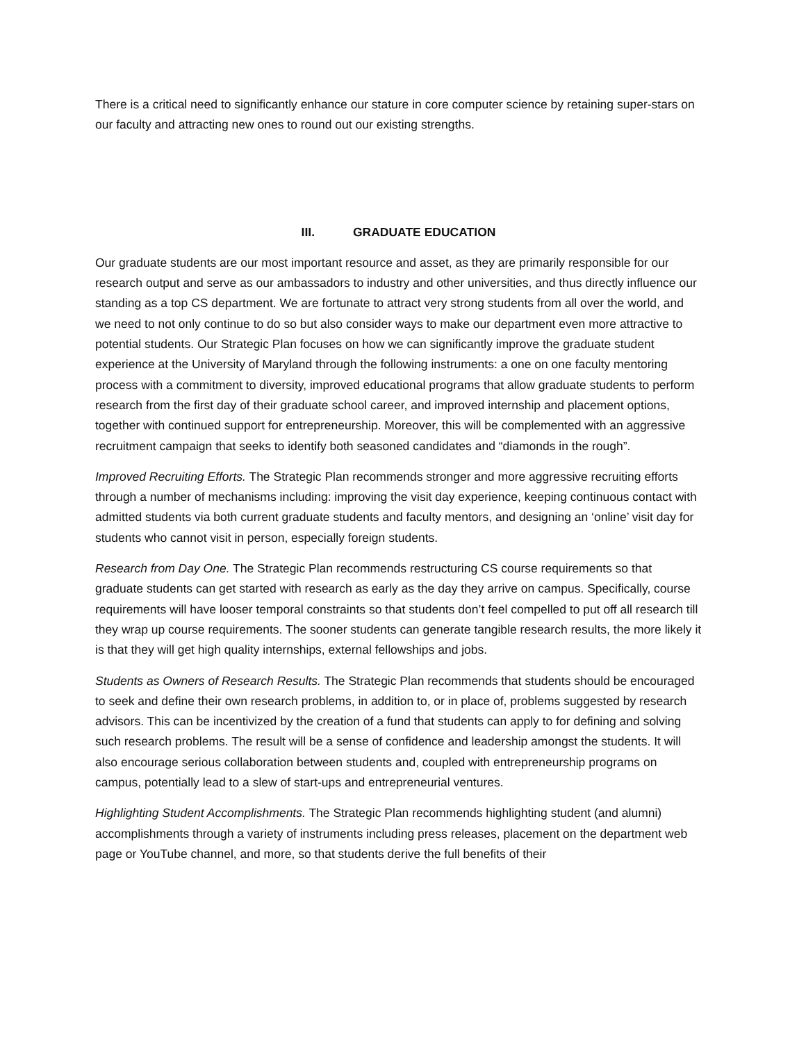There is a critical need to significantly enhance our stature in core computer science by retaining super-stars on our faculty and attracting new ones to round out our existing strengths.
III. GRADUATE EDUCATION
Our graduate students are our most important resource and asset, as they are primarily responsible for our research output and serve as our ambassadors to industry and other universities, and thus directly influence our standing as a top CS department. We are fortunate to attract very strong students from all over the world, and we need to not only continue to do so but also consider ways to make our department even more attractive to potential students. Our Strategic Plan focuses on how we can significantly improve the graduate student experience at the University of Maryland through the following instruments: a one on one faculty mentoring process with a commitment to diversity, improved educational programs that allow graduate students to perform research from the first day of their graduate school career, and improved internship and placement options, together with continued support for entrepreneurship. Moreover, this will be complemented with an aggressive recruitment campaign that seeks to identify both seasoned candidates and “diamonds in the rough”.
Improved Recruiting Efforts. The Strategic Plan recommends stronger and more aggressive recruiting efforts through a number of mechanisms including: improving the visit day experience, keeping continuous contact with admitted students via both current graduate students and faculty mentors, and designing an ‘online’ visit day for students who cannot visit in person, especially foreign students.
Research from Day One. The Strategic Plan recommends restructuring CS course requirements so that graduate students can get started with research as early as the day they arrive on campus. Specifically, course requirements will have looser temporal constraints so that students don’t feel compelled to put off all research till they wrap up course requirements. The sooner students can generate tangible research results, the more likely it is that they will get high quality internships, external fellowships and jobs.
Students as Owners of Research Results. The Strategic Plan recommends that students should be encouraged to seek and define their own research problems, in addition to, or in place of, problems suggested by research advisors. This can be incentivized by the creation of a fund that students can apply to for defining and solving such research problems. The result will be a sense of confidence and leadership amongst the students. It will also encourage serious collaboration between students and, coupled with entrepreneurship programs on campus, potentially lead to a slew of start-ups and entrepreneurial ventures.
Highlighting Student Accomplishments. The Strategic Plan recommends highlighting student (and alumni) accomplishments through a variety of instruments including press releases, placement on the department web page or YouTube channel, and more, so that students derive the full benefits of their